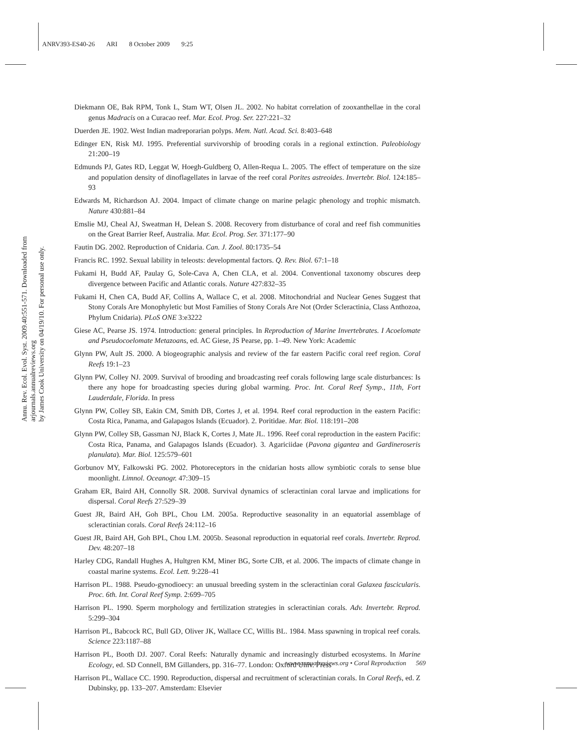ANRV393-ES40-26 ARI 8 October 2009 9:25
Annu. Rev. Ecol. Evol. Syst. 2009.40:551-571. Downloaded from arjournals.annualreviews.org
by James Cook University on 04/19/10. For personal use only.
Diekmann OE, Bak RPM, Tonk L, Stam WT, Olsen JL. 2002. No habitat correlation of zooxanthellae in the coral genus Madracis on a Curacao reef. Mar. Ecol. Prog. Ser. 227:221–32
Duerden JE. 1902. West Indian madreporarian polyps. Mem. Natl. Acad. Sci. 8:403–648
Edinger EN, Risk MJ. 1995. Preferential survivorship of brooding corals in a regional extinction. Paleobiology 21:200–19
Edmunds PJ, Gates RD, Leggat W, Hoegh-Guldberg O, Allen-Requa L. 2005. The effect of temperature on the size and population density of dinoflagellates in larvae of the reef coral Porites astreoides. Invertebr. Biol. 124:185–93
Edwards M, Richardson AJ. 2004. Impact of climate change on marine pelagic phenology and trophic mismatch. Nature 430:881–84
Emslie MJ, Cheal AJ, Sweatman H, Delean S. 2008. Recovery from disturbance of coral and reef fish communities on the Great Barrier Reef, Australia. Mar. Ecol. Prog. Ser. 371:177–90
Fautin DG. 2002. Reproduction of Cnidaria. Can. J. Zool. 80:1735–54
Francis RC. 1992. Sexual lability in teleosts: developmental factors. Q. Rev. Biol. 67:1–18
Fukami H, Budd AF, Paulay G, Sole-Cava A, Chen CLA, et al. 2004. Conventional taxonomy obscures deep divergence between Pacific and Atlantic corals. Nature 427:832–35
Fukami H, Chen CA, Budd AF, Collins A, Wallace C, et al. 2008. Mitochondrial and Nuclear Genes Suggest that Stony Corals Are Monophyletic but Most Families of Stony Corals Are Not (Order Scleractinia, Class Anthozoa, Phylum Cnidaria). PLoS ONE 3:e3222
Giese AC, Pearse JS. 1974. Introduction: general principles. In Reproduction of Marine Invertebrates. I Acoelomate and Pseudocoelomate Metazoans, ed. AC Giese, JS Pearse, pp. 1–49. New York: Academic
Glynn PW, Ault JS. 2000. A biogeographic analysis and review of the far eastern Pacific coral reef region. Coral Reefs 19:1–23
Glynn PW, Colley NJ. 2009. Survival of brooding and broadcasting reef corals following large scale disturbances: Is there any hope for broadcasting species during global warming. Proc. Int. Coral Reef Symp., 11th, Fort Lauderdale, Florida. In press
Glynn PW, Colley SB, Eakin CM, Smith DB, Cortes J, et al. 1994. Reef coral reproduction in the eastern Pacific: Costa Rica, Panama, and Galapagos Islands (Ecuador). 2. Poritidae. Mar. Biol. 118:191–208
Glynn PW, Colley SB, Gassman NJ, Black K, Cortes J, Mate JL. 1996. Reef coral reproduction in the eastern Pacific: Costa Rica, Panama, and Galapagos Islands (Ecuador). 3. Agariciidae (Pavona gigantea and Gardineroseris planulata). Mar. Biol. 125:579–601
Gorbunov MY, Falkowski PG. 2002. Photoreceptors in the cnidarian hosts allow symbiotic corals to sense blue moonlight. Limnol. Oceanogr. 47:309–15
Graham ER, Baird AH, Connolly SR. 2008. Survival dynamics of scleractinian coral larvae and implications for dispersal. Coral Reefs 27:529–39
Guest JR, Baird AH, Goh BPL, Chou LM. 2005a. Reproductive seasonality in an equatorial assemblage of scleractinian corals. Coral Reefs 24:112–16
Guest JR, Baird AH, Goh BPL, Chou LM. 2005b. Seasonal reproduction in equatorial reef corals. Invertebr. Reprod. Dev. 48:207–18
Harley CDG, Randall Hughes A, Hultgren KM, Miner BG, Sorte CJB, et al. 2006. The impacts of climate change in coastal marine systems. Ecol. Lett. 9:228–41
Harrison PL. 1988. Pseudo-gynodioecy: an unusual breeding system in the scleractinian coral Galaxea fascicularis. Proc. 6th. Int. Coral Reef Symp. 2:699–705
Harrison PL. 1990. Sperm morphology and fertilization strategies in scleractinian corals. Adv. Invertebr. Reprod. 5:299–304
Harrison PL, Babcock RC, Bull GD, Oliver JK, Wallace CC, Willis BL. 1984. Mass spawning in tropical reef corals. Science 223:1187–88
Harrison PL, Booth DJ. 2007. Coral Reefs: Naturally dynamic and increasingly disturbed ecosystems. In Marine Ecology, ed. SD Connell, BM Gillanders, pp. 316–77. London: Oxford Univ. Press
Harrison PL, Wallace CC. 1990. Reproduction, dispersal and recruitment of scleractinian corals. In Coral Reefs, ed. Z Dubinsky, pp. 133–207. Amsterdam: Elsevier
www.annualreviews.org • Coral Reproduction 569